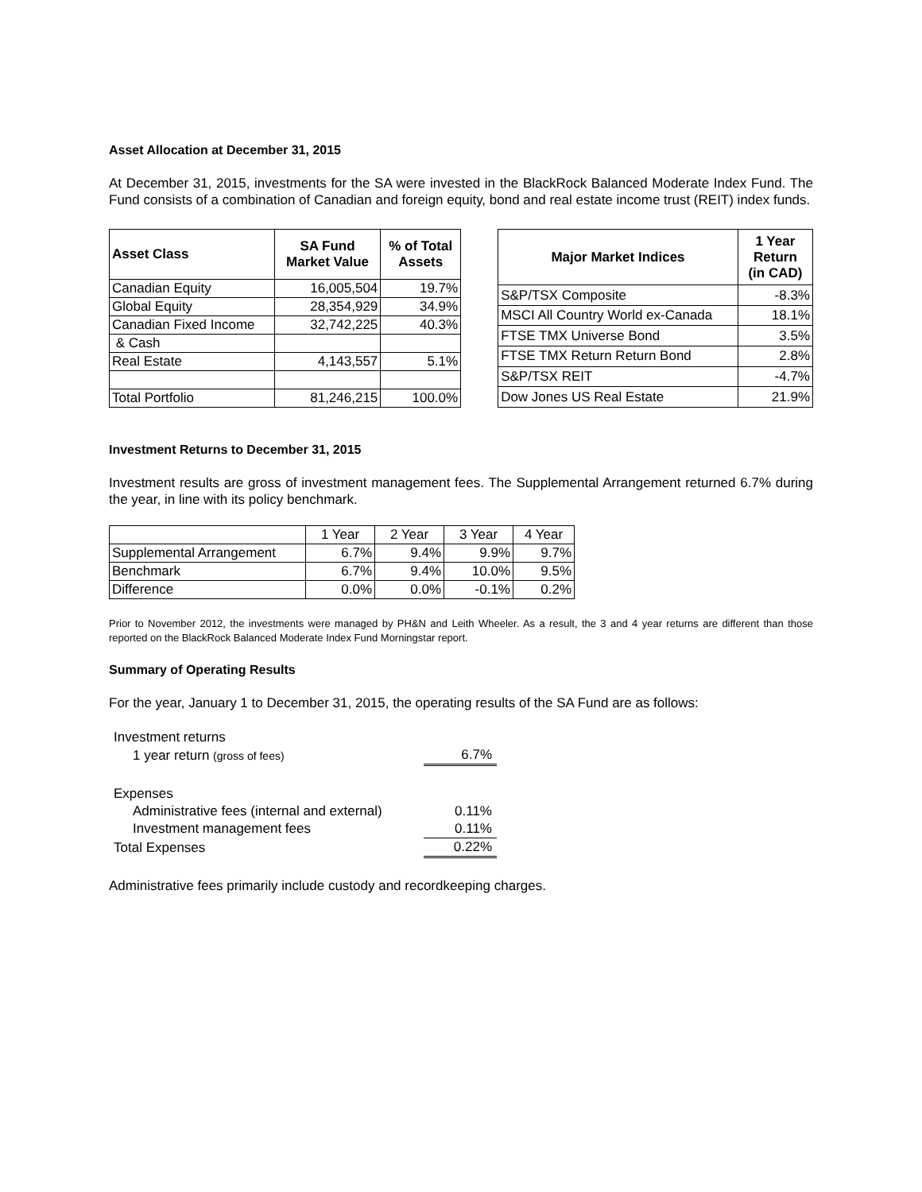Asset Allocation at December 31, 2015
At December 31, 2015, investments for the SA were invested in the BlackRock Balanced Moderate Index Fund. The Fund consists of a combination of Canadian and foreign equity, bond and real estate income trust (REIT) index funds.
| Asset Class | SA Fund Market Value | % of Total Assets |
| --- | --- | --- |
| Canadian Equity | 16,005,504 | 19.7% |
| Global Equity | 28,354,929 | 34.9% |
| Canadian Fixed Income | 32,742,225 | 40.3% |
| & Cash | | |
| Real Estate | 4,143,557 | 5.1% |
| Total Portfolio | 81,246,215 | 100.0% |
| Major Market Indices | 1 Year Return (in CAD) |
| --- | --- |
| S&P/TSX Composite | -8.3% |
| MSCI All Country World ex-Canada | 18.1% |
| FTSE TMX Universe Bond | 3.5% |
| FTSE TMX Return Return Bond | 2.8% |
| S&P/TSX REIT | -4.7% |
| Dow Jones US Real Estate | 21.9% |
Investment Returns to December 31, 2015
Investment results are gross of investment management fees. The Supplemental Arrangement returned 6.7% during the year, in line with its policy benchmark.
| | 1 Year | 2 Year | 3 Year | 4 Year |
| Supplemental Arrangement | 6.7% | 9.4% | 9.9% | 9.7% |
| Benchmark | 6.7% | 9.4% | 10.0% | 9.5% |
| Difference | 0.0% | 0.0% | -0.1% | 0.2% |
Prior to November 2012, the investments were managed by PH&N and Leith Wheeler. As a result, the 3 and 4 year returns are different than those reported on the BlackRock Balanced Moderate Index Fund Morningstar report.
Summary of Operating Results
For the year, January 1 to December 31, 2015, the operating results of the SA Fund are as follows:
| Investment returns | |
| 1 year return (gross of fees) | 6.7% |
| Expenses | |
| Administrative fees (internal and external) | 0.11% |
| Investment management fees | 0.11% |
| Total Expenses | 0.22% |
Administrative fees primarily include custody and recordkeeping charges.